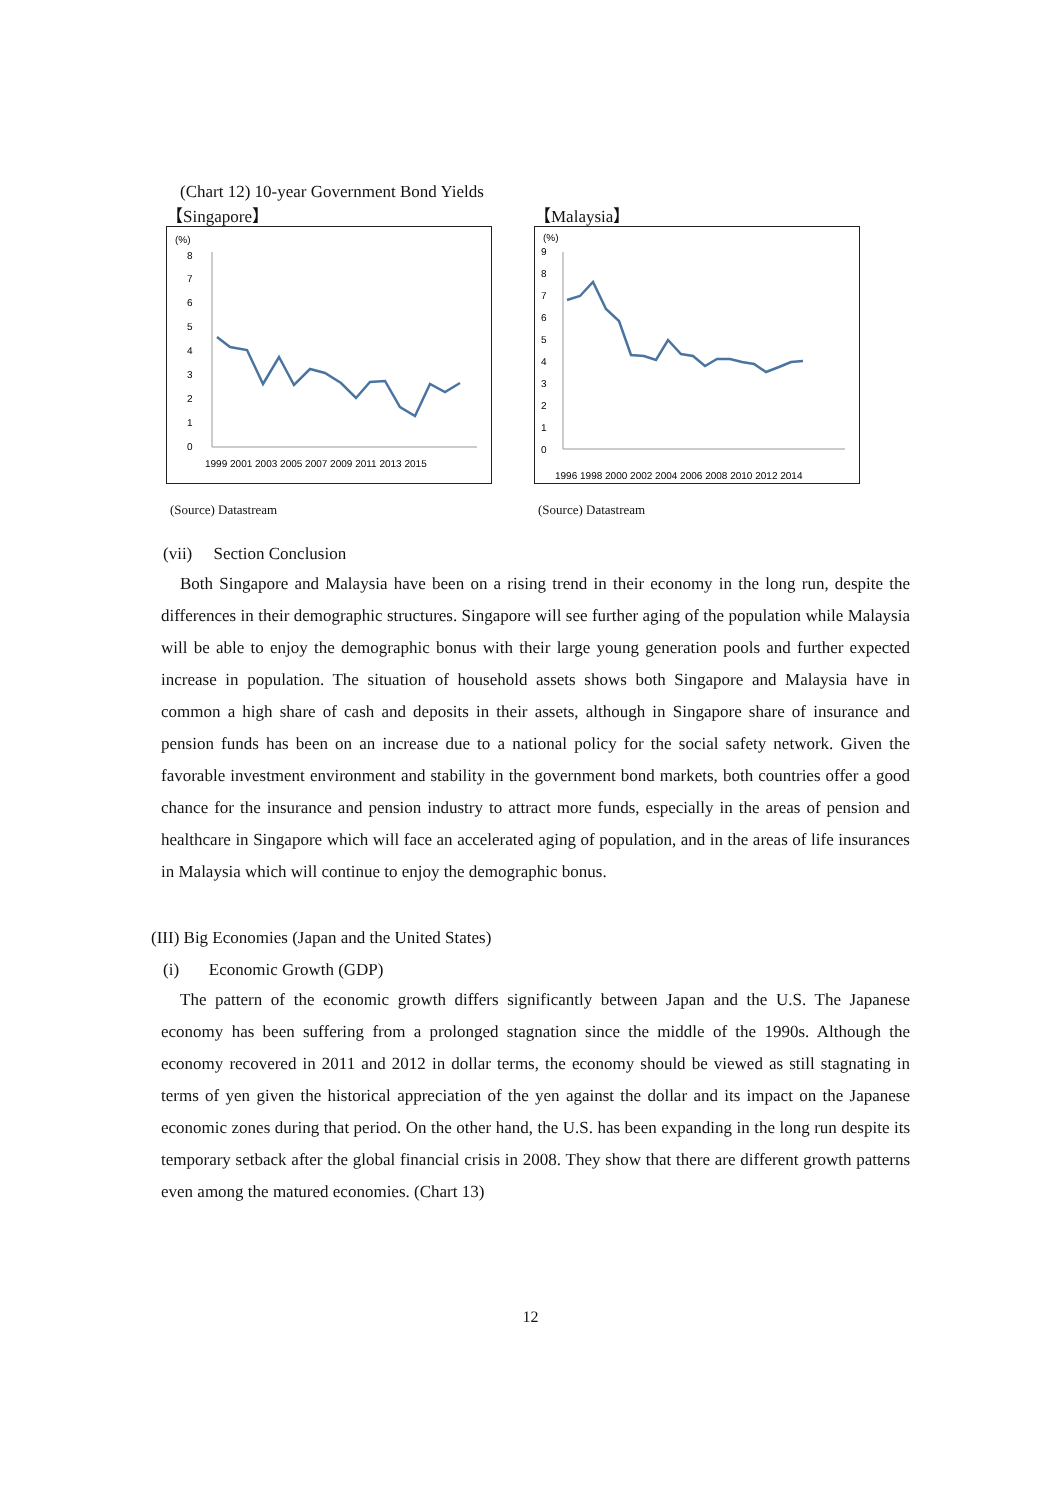(Chart 12) 10-year Government Bond Yields
【Singapore】
(%)
8
7
6
5
4
3
2
1
0
1999 2001 2003 2005 2007 2009 2011 2013 2015
(Source) Datastream
【Malaysia】
(%)
9
8
7
6
5
4
3
2
1
0
1996 1998 2000 2002 2004 2006 2008 2010 2012 2014
(Source) Datastream
(vii) Section Conclusion
Both Singapore and Malaysia have been on a rising trend in their economy in the long run, despite the differences in their demographic structures. Singapore will see further aging of the population while Malaysia will be able to enjoy the demographic bonus with their large young generation pools and further expected increase in population. The situation of household assets shows both Singapore and Malaysia have in common a high share of cash and deposits in their assets, although in Singapore share of insurance and pension funds has been on an increase due to a national policy for the social safety network. Given the favorable investment environment and stability in the government bond markets, both countries offer a good chance for the insurance and pension industry to attract more funds, especially in the areas of pension and healthcare in Singapore which will face an accelerated aging of population, and in the areas of life insurances in Malaysia which will continue to enjoy the demographic bonus.
(III) Big Economies (Japan and the United States)
(i) Economic Growth (GDP)
The pattern of the economic growth differs significantly between Japan and the U.S. The Japanese economy has been suffering from a prolonged stagnation since the middle of the 1990s. Although the economy recovered in 2011 and 2012 in dollar terms, the economy should be viewed as still stagnating in terms of yen given the historical appreciation of the yen against the dollar and its impact on the Japanese economic zones during that period. On the other hand, the U.S. has been expanding in the long run despite its temporary setback after the global financial crisis in 2008. They show that there are different growth patterns even among the matured economies. (Chart 13)
12